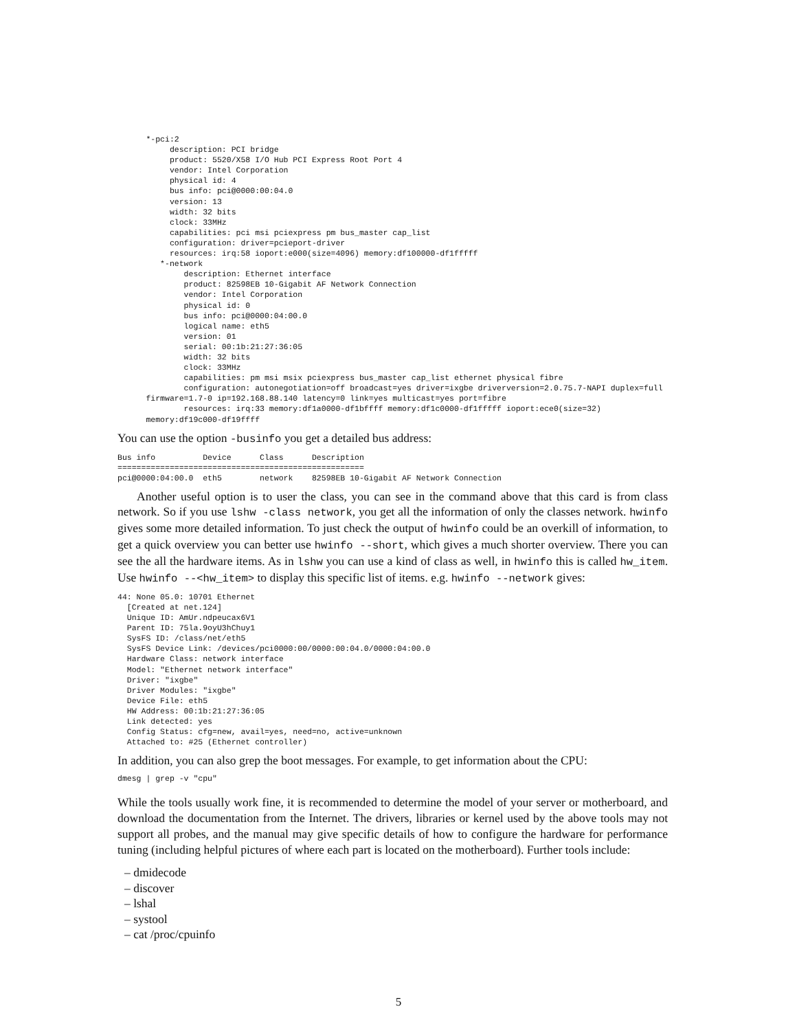*-pci:2
           description: PCI bridge
           product: 5520/X58 I/O Hub PCI Express Root Port 4
           vendor: Intel Corporation
           physical id: 4
           bus info: pci@0000:00:04.0
           version: 13
           width: 32 bits
           clock: 33MHz
           capabilities: pci msi pciexpress pm bus_master cap_list
           configuration: driver=pcieport-driver
           resources: irq:58 ioport:e000(size=4096) memory:df100000-df1fffff
         *-network
              description: Ethernet interface
              product: 82598EB 10-Gigabit AF Network Connection
              vendor: Intel Corporation
              physical id: 0
              bus info: pci@0000:04:00.0
              logical name: eth5
              version: 01
              serial: 00:1b:21:27:36:05
              width: 32 bits
              clock: 33MHz
              capabilities: pm msi msix pciexpress bus_master cap_list ethernet physical fibre
              configuration: autonegotiation=off broadcast=yes driver=ixgbe driverversion=2.0.75.7-NAPI duplex=full
      firmware=1.7-0 ip=192.168.88.140 latency=0 link=yes multicast=yes port=fibre
              resources: irq:33 memory:df1a0000-df1bffff memory:df1c0000-df1fffff ioport:ece0(size=32)
      memory:df19c000-df19ffff
You can use the option -businfo you get a detailed bus address:
Bus info          Device      Class      Description
====================================================
pci@0000:04:00.0  eth5        network    82598EB 10-Gigabit AF Network Connection
Another useful option is to user the class, you can see in the command above that this card is from class network. So if you use lshw -class network, you get all the information of only the classes network. hwinfo gives some more detailed information. To just check the output of hwinfo could be an overkill of information, to get a quick overview you can better use hwinfo --short, which gives a much shorter overview. There you can see the all the hardware items. As in lshw you can use a kind of class as well, in hwinfo this is called hw_item. Use hwinfo --<hw_item> to display this specific list of items. e.g. hwinfo --network gives:
44: None 05.0: 10701 Ethernet
  [Created at net.124]
  Unique ID: AmUr.ndpeucax6V1
  Parent ID: 75la.9oyU3hChuy1
  SysFS ID: /class/net/eth5
  SysFS Device Link: /devices/pci0000:00/0000:00:04.0/0000:04:00.0
  Hardware Class: network interface
  Model: "Ethernet network interface"
  Driver: "ixgbe"
  Driver Modules: "ixgbe"
  Device File: eth5
  HW Address: 00:1b:21:27:36:05
  Link detected: yes
  Config Status: cfg=new, avail=yes, need=no, active=unknown
  Attached to: #25 (Ethernet controller)
In addition, you can also grep the boot messages. For example, to get information about the CPU:
dmesg | grep -v "cpu"
While the tools usually work fine, it is recommended to determine the model of your server or motherboard, and download the documentation from the Internet. The drivers, libraries or kernel used by the above tools may not support all probes, and the manual may give specific details of how to configure the hardware for performance tuning (including helpful pictures of where each part is located on the motherboard). Further tools include:
– dmidecode
– discover
– lshal
– systool
– cat /proc/cpuinfo
5